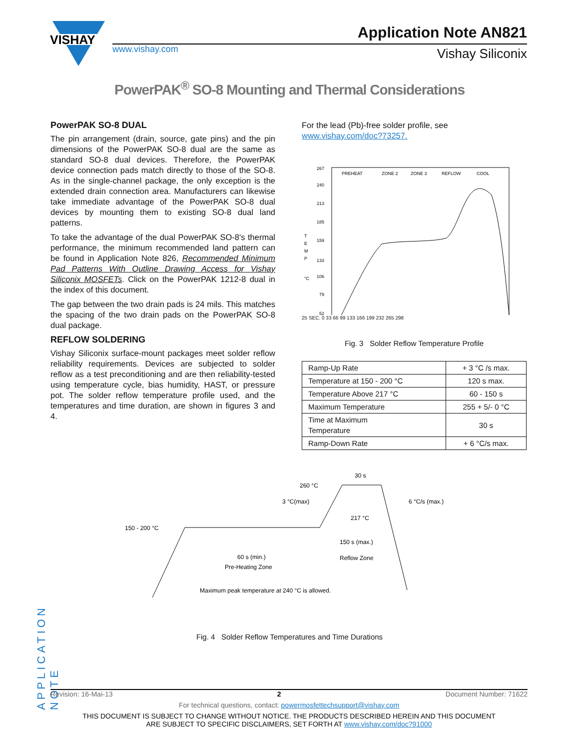VISHAY
www.vishay.com
Application Note AN821
Vishay Siliconix
PowerPAK<sup>®</sup> SO-8 Mounting and Thermal Considerations
PowerPAK SO-8 DUAL
The pin arrangement (drain, source, gate pins) and the pin dimensions of the PowerPAK SO-8 dual are the same as standard SO-8 dual devices. Therefore, the PowerPAK device connection pads match directly to those of the SO-8. As in the single-channel package, the only exception is the extended drain connection area. Manufacturers can likewise take immediate advantage of the PowerPAK SO-8 dual devices by mounting them to existing SO-8 dual land patterns.
To take the advantage of the dual PowerPAK SO-8's thermal performance, the minimum recommended land pattern can be found in Application Note 826, Recommended Minimum Pad Patterns With Outline Drawing Access for Vishay Siliconix MOSFETs. Click on the PowerPAK 1212-8 dual in the index of this document.
The gap between the two drain pads is 24 mils. This matches the spacing of the two drain pads on the PowerPAK SO-8 dual package.
REFLOW SOLDERING
Vishay Siliconix surface-mount packages meet solder reflow reliability requirements. Devices are subjected to solder reflow as a test preconditioning and are then reliability-tested using temperature cycle, bias humidity, HAST, or pressure pot. The solder reflow temperature profile used, and the temperatures and time duration, are shown in figures 3 and 4.
For the lead (Pb)-free solder profile, see www.vishay.com/doc?73257.
PREHEAT
ZONE 2
ZONE 3
REFLOW
COOL
267
240
213
185
159
133
106
79
52
T
E
M
P
°C
25 SEC. 0 33 66 99 133 166 199 232 265 298
Fig. 3 Solder Reflow Temperature Profile
| Ramp-Up Rate | + 3 °C /s max. |
| Temperature at 150 - 200 °C | 120 s max. |
| Temperature Above 217 °C | 60 - 150 s |
| Maximum Temperature | 255 + 5/- 0 °C |
| Time at Maximum Temperature | 30 s |
| Ramp-Down Rate | + 6 °C/s max. |
150 - 200 °C
260 °C
3 °C(max)
6 °C/s (max.)
30 s
217 °C
150 s (max.)
Reflow Zone
60 s (min.)
Pre-Heating Zone
Maximum peak temperature at 240 °C is allowed.
Fig. 4 Solder Reflow Temperatures and Time Durations
APPLICATION NOTE
Revision: 16-Mai-13 2 Document Number: 71622
For technical questions, contact: powermosfettechsupport@vishay.com
THIS DOCUMENT IS SUBJECT TO CHANGE WITHOUT NOTICE. THE PRODUCTS DESCRIBED HEREIN AND THIS DOCUMENT
ARE SUBJECT TO SPECIFIC DISCLAIMERS, SET FORTH AT www.vishay.com/doc?91000